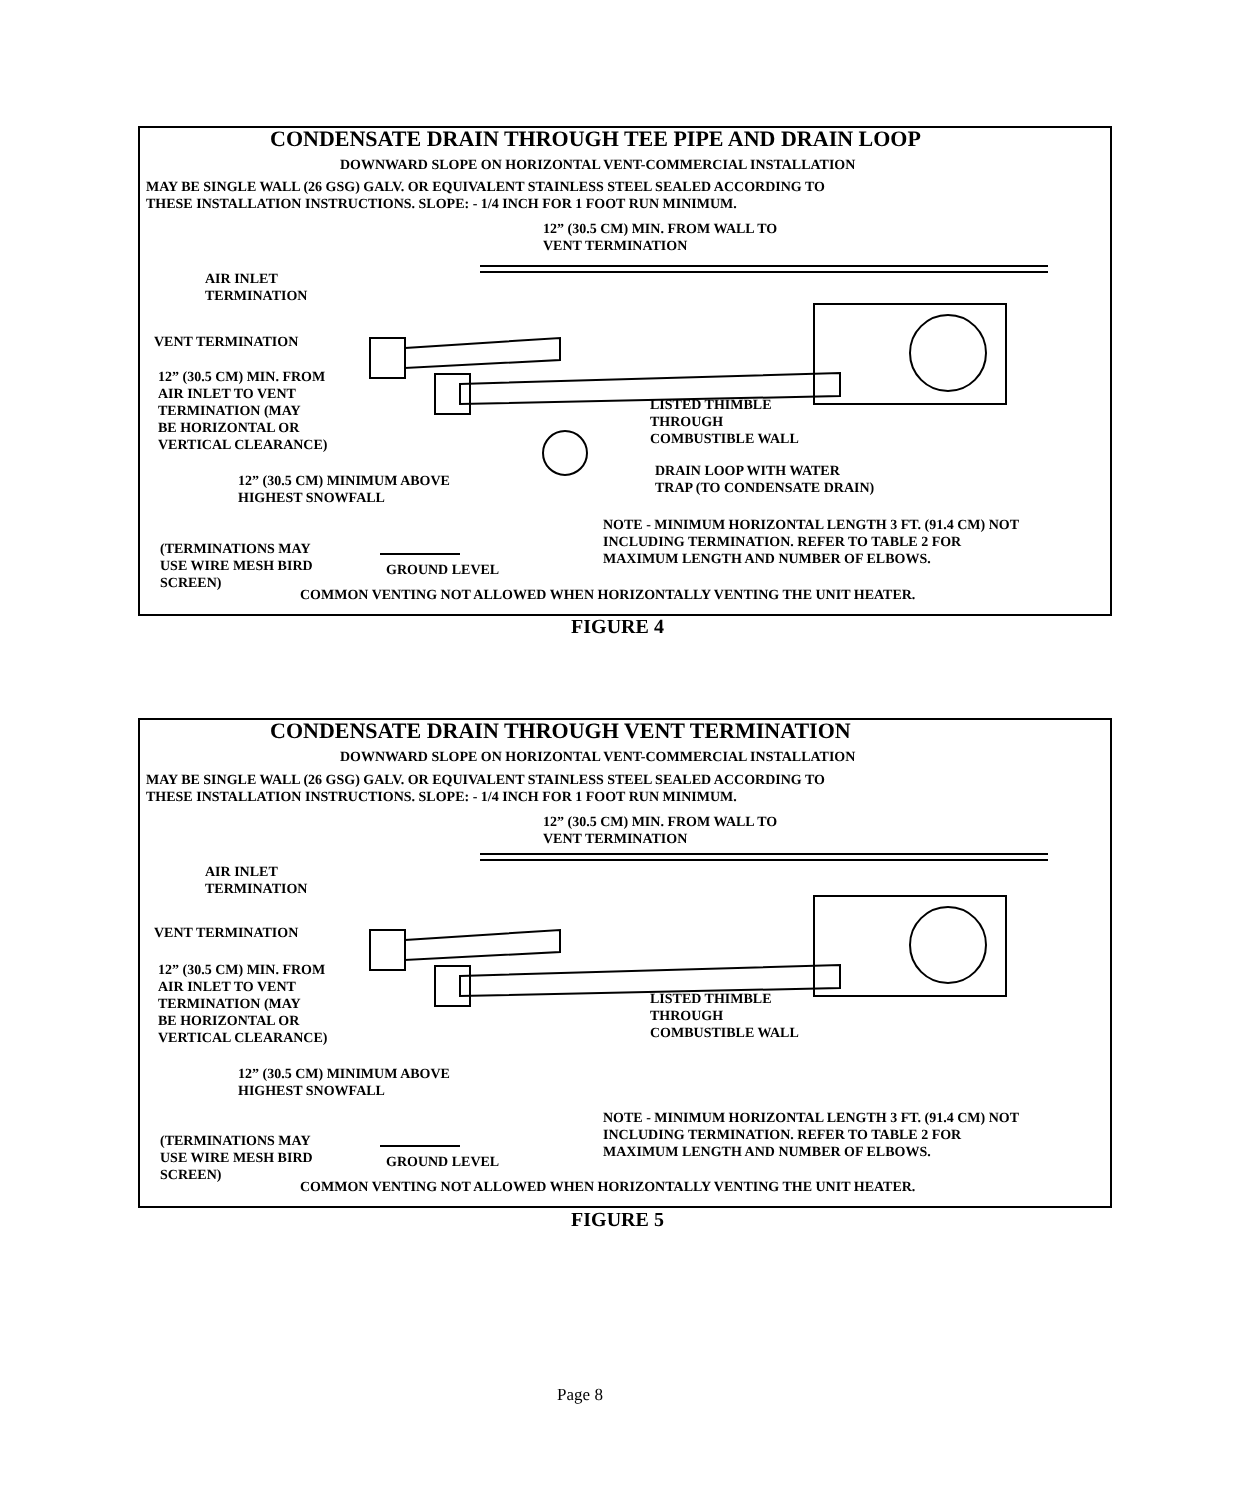CONDENSATE DRAIN THROUGH TEE PIPE AND DRAIN LOOP
DOWNWARD SLOPE ON HORIZONTAL VENT-COMMERCIAL INSTALLATION
MAY BE SINGLE WALL (26 GSG) GALV. OR EQUIVALENT STAINLESS STEEL SEALED ACCORDING TO
THESE INSTALLATION INSTRUCTIONS. SLOPE: - 1/4 INCH FOR 1 FOOT RUN MINIMUM.
12” (30.5 CM) MIN. FROM WALL TO
VENT TERMINATION
AIR INLET
TERMINATION
VENT TERMINATION
12” (30.5 CM) MIN. FROM
AIR INLET TO VENT
TERMINATION (MAY
BE HORIZONTAL OR
VERTICAL CLEARANCE)
LISTED THIMBLE
THROUGH
COMBUSTIBLE WALL
DRAIN LOOP WITH WATER
TRAP (TO CONDENSATE DRAIN)
12” (30.5 CM) MINIMUM ABOVE
HIGHEST SNOWFALL
NOTE - MINIMUM HORIZONTAL LENGTH 3 FT. (91.4 CM) NOT
INCLUDING TERMINATION. REFER TO TABLE 2 FOR
MAXIMUM LENGTH AND NUMBER OF ELBOWS.
(TERMINATIONS MAY
USE WIRE MESH BIRD
SCREEN)
GROUND LEVEL
COMMON VENTING NOT ALLOWED WHEN HORIZONTALLY VENTING THE UNIT HEATER.
FIGURE 4
CONDENSATE DRAIN THROUGH VENT TERMINATION
DOWNWARD SLOPE ON HORIZONTAL VENT-COMMERCIAL INSTALLATION
MAY BE SINGLE WALL (26 GSG) GALV. OR EQUIVALENT STAINLESS STEEL SEALED ACCORDING TO
THESE INSTALLATION INSTRUCTIONS. SLOPE: - 1/4 INCH FOR 1 FOOT RUN MINIMUM.
12” (30.5 CM) MIN. FROM WALL TO
VENT TERMINATION
AIR INLET
TERMINATION
VENT TERMINATION
12” (30.5 CM) MIN. FROM
AIR INLET TO VENT
TERMINATION (MAY
BE HORIZONTAL OR
VERTICAL CLEARANCE)
LISTED THIMBLE
THROUGH
COMBUSTIBLE WALL
12” (30.5 CM) MINIMUM ABOVE
HIGHEST SNOWFALL
NOTE - MINIMUM HORIZONTAL LENGTH 3 FT. (91.4 CM) NOT
INCLUDING TERMINATION. REFER TO TABLE 2 FOR
MAXIMUM LENGTH AND NUMBER OF ELBOWS.
(TERMINATIONS MAY
USE WIRE MESH BIRD
SCREEN)
GROUND LEVEL
COMMON VENTING NOT ALLOWED WHEN HORIZONTALLY VENTING THE UNIT HEATER.
FIGURE 5
Page 8